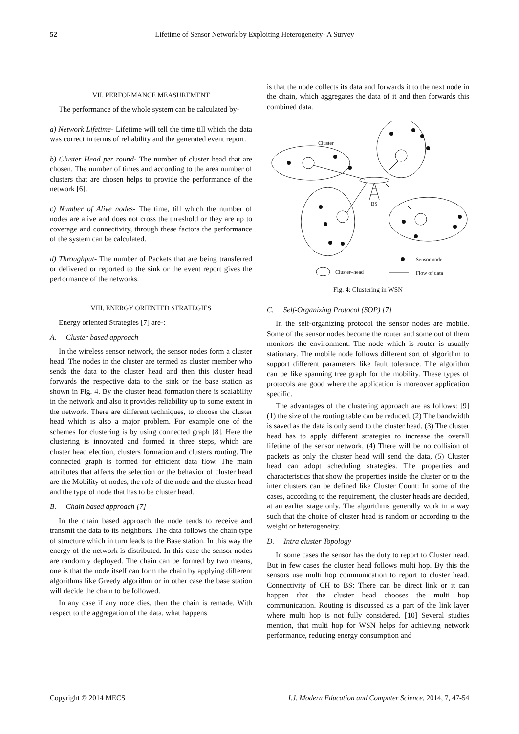52 Lifetime of Sensor Network by Exploiting Heterogeneity- A Survey
VII. PERFORMANCE MEASUREMENT
The performance of the whole system can be calculated by-
a) Network Lifetime- Lifetime will tell the time till which the data was correct in terms of reliability and the generated event report.
b) Cluster Head per round- The number of cluster head that are chosen. The number of times and according to the area number of clusters that are chosen helps to provide the performance of the network [6].
c) Number of Alive nodes- The time, till which the number of nodes are alive and does not cross the threshold or they are up to coverage and connectivity, through these factors the performance of the system can be calculated.
d) Throughput- The number of Packets that are being transferred or delivered or reported to the sink or the event report gives the performance of the networks.
VIII. ENERGY ORIENTED STRATEGIES
Energy oriented Strategies [7] are-:
A. Cluster based approach
In the wireless sensor network, the sensor nodes form a cluster head. The nodes in the cluster are termed as cluster member who sends the data to the cluster head and then this cluster head forwards the respective data to the sink or the base station as shown in Fig. 4. By the cluster head formation there is scalability in the network and also it provides reliability up to some extent in the network. There are different techniques, to choose the cluster head which is also a major problem. For example one of the schemes for clustering is by using connected graph [8]. Here the clustering is innovated and formed in three steps, which are cluster head election, clusters formation and clusters routing. The connected graph is formed for efficient data flow. The main attributes that affects the selection or the behavior of cluster head are the Mobility of nodes, the role of the node and the cluster head and the type of node that has to be cluster head.
B. Chain based approach [7]
In the chain based approach the node tends to receive and transmit the data to its neighbors. The data follows the chain type of structure which in turn leads to the Base station. In this way the energy of the network is distributed. In this case the sensor nodes are randomly deployed. The chain can be formed by two means, one is that the node itself can form the chain by applying different algorithms like Greedy algorithm or in other case the base station will decide the chain to be followed.
In any case if any node dies, then the chain is remade. With respect to the aggregation of the data, what happens
is that the node collects its data and forwards it to the next node in the chain, which aggregates the data of it and then forwards this combined data.
Cluster
BS
Sensor node
Cluster–head
Flow of data
Fig. 4: Clustering in WSN
C. Self-Organizing Protocol (SOP) [7]
In the self-organizing protocol the sensor nodes are mobile. Some of the sensor nodes become the router and some out of them monitors the environment. The node which is router is usually stationary. The mobile node follows different sort of algorithm to support different parameters like fault tolerance. The algorithm can be like spanning tree graph for the mobility. These types of protocols are good where the application is moreover application specific.
The advantages of the clustering approach are as follows: [9] (1) the size of the routing table can be reduced, (2) The bandwidth is saved as the data is only send to the cluster head, (3) The cluster head has to apply different strategies to increase the overall lifetime of the sensor network, (4) There will be no collision of packets as only the cluster head will send the data, (5) Cluster head can adopt scheduling strategies. The properties and characteristics that show the properties inside the cluster or to the inter clusters can be defined like Cluster Count: In some of the cases, according to the requirement, the cluster heads are decided, at an earlier stage only. The algorithms generally work in a way such that the choice of cluster head is random or according to the weight or heterogeneity.
D. Intra cluster Topology
In some cases the sensor has the duty to report to Cluster head. But in few cases the cluster head follows multi hop. By this the sensors use multi hop communication to report to cluster head. Connectivity of CH to BS: There can be direct link or it can happen that the cluster head chooses the multi hop communication. Routing is discussed as a part of the link layer where multi hop is not fully considered. [10] Several studies mention, that multi hop for WSN helps for achieving network performance, reducing energy consumption and
Copyright © 2014 MECS I.J. Modern Education and Computer Science, 2014, 7, 47-54